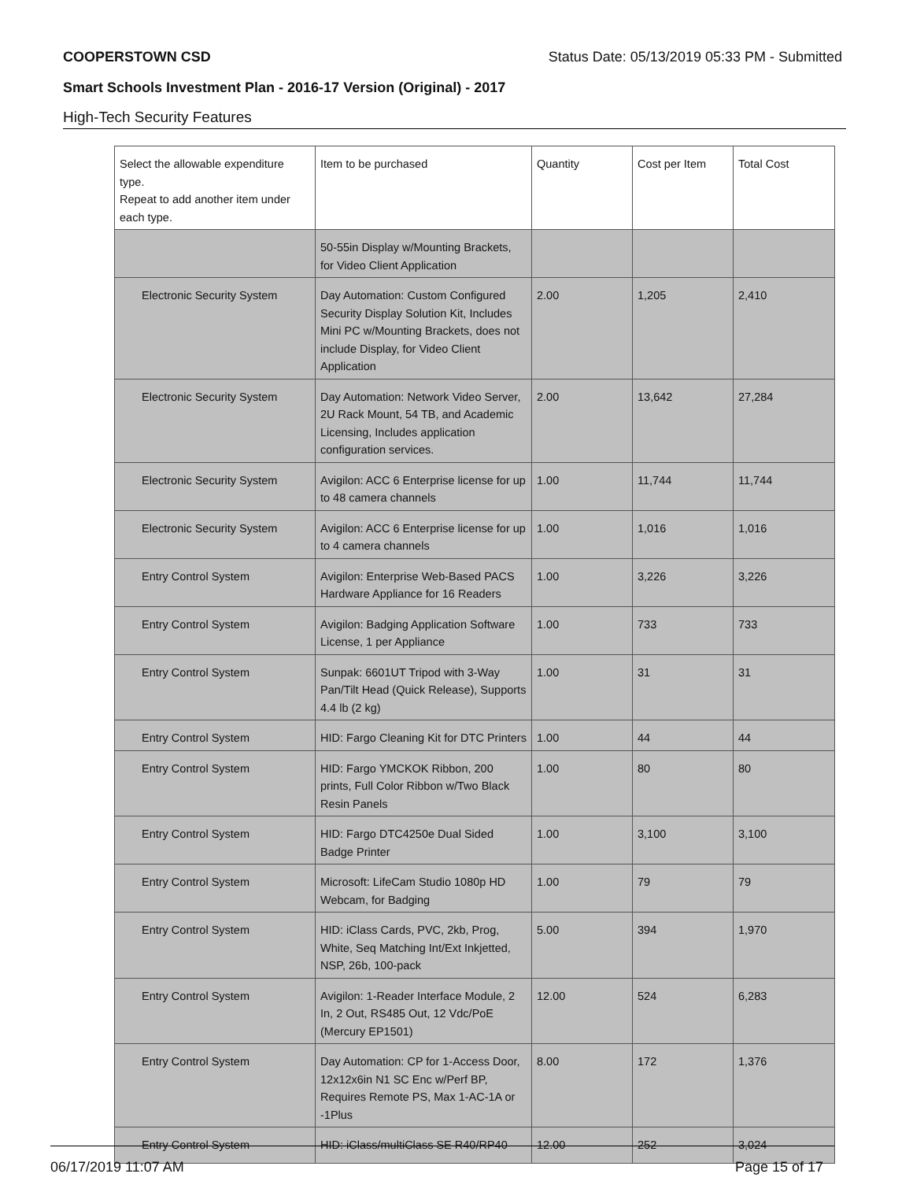COOPERSTOWN CSD Status Date: 05/13/2019 05:33 PM - Submitted
Smart Schools Investment Plan - 2016-17 Version (Original) - 2017
High-Tech Security Features
| Select the allowable expenditure type. Repeat to add another item under each type. | Item to be purchased | Quantity | Cost per Item | Total Cost |
| --- | --- | --- | --- | --- |
| | 50-55in Display w/Mounting Brackets, for Video Client Application | | | |
| Electronic Security System | Day Automation: Custom Configured Security Display Solution Kit, Includes Mini PC w/Mounting Brackets, does not include Display, for Video Client Application | 2.00 | 1,205 | 2,410 |
| Electronic Security System | Day Automation: Network Video Server, 2U Rack Mount, 54 TB, and Academic Licensing, Includes application configuration services. | 2.00 | 13,642 | 27,284 |
| Electronic Security System | Avigilon: ACC 6 Enterprise license for up to 48 camera channels | 1.00 | 11,744 | 11,744 |
| Electronic Security System | Avigilon: ACC 6 Enterprise license for up to 4 camera channels | 1.00 | 1,016 | 1,016 |
| Entry Control System | Avigilon: Enterprise Web-Based PACS Hardware Appliance for 16 Readers | 1.00 | 3,226 | 3,226 |
| Entry Control System | Avigilon: Badging Application Software License, 1 per Appliance | 1.00 | 733 | 733 |
| Entry Control System | Sunpak: 6601UT Tripod with 3-Way Pan/Tilt Head (Quick Release), Supports 4.4 lb (2 kg) | 1.00 | 31 | 31 |
| Entry Control System | HID: Fargo Cleaning Kit for DTC Printers | 1.00 | 44 | 44 |
| Entry Control System | HID: Fargo YMCKOK Ribbon, 200 prints, Full Color Ribbon w/Two Black Resin Panels | 1.00 | 80 | 80 |
| Entry Control System | HID: Fargo DTC4250e Dual Sided Badge Printer | 1.00 | 3,100 | 3,100 |
| Entry Control System | Microsoft: LifeCam Studio 1080p HD Webcam, for Badging | 1.00 | 79 | 79 |
| Entry Control System | HID: iClass Cards, PVC, 2kb, Prog, White, Seq Matching Int/Ext Inkjetted, NSP, 26b, 100-pack | 5.00 | 394 | 1,970 |
| Entry Control System | Avigilon: 1-Reader Interface Module, 2 In, 2 Out, RS485 Out, 12 Vdc/PoE (Mercury EP1501) | 12.00 | 524 | 6,283 |
| Entry Control System | Day Automation: CP for 1-Access Door, 12x12x6in N1 SC Enc w/Perf BP, Requires Remote PS, Max 1-AC-1A or -1Plus | 8.00 | 172 | 1,376 |
| Entry Control System | HID: iClass/multiClass SE R40/RP40 | 12.00 | 252 | 3,024 |
06/17/2019 11:07 AM Page 15 of 17